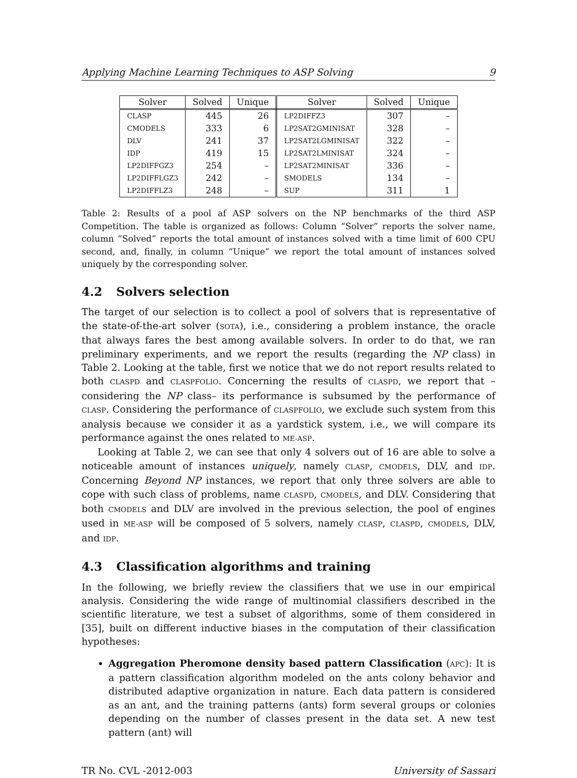Applying Machine Learning Techniques to ASP Solving 9
| Solver | Solved | Unique | Solver | Solved | Unique |
| --- | --- | --- | --- | --- | --- |
| CLASP | 445 | 26 | LP2DIFFZ3 | 307 | – |
| CMODELS | 333 | 6 | LP2SAT2GMINISAT | 328 | – |
| DLV | 241 | 37 | LP2SAT2LGMINISAT | 322 | – |
| IDP | 419 | 15 | LP2SAT2LMINISAT | 324 | – |
| LP2DIFFGZ3 | 254 | – | LP2SAT2MINISAT | 336 | – |
| LP2DIFFLGZ3 | 242 | – | SMODELS | 134 | – |
| LP2DIFFLZ3 | 248 | – | SUP | 311 | 1 |
Table 2: Results of a pool af ASP solvers on the NP benchmarks of the third ASP Competition. The table is organized as follows: Column “Solver” reports the solver name, column “Solved” reports the total amount of instances solved with a time limit of 600 CPU second, and, finally, in column “Unique” we report the total amount of instances solved uniquely by the corresponding solver.
4.2 Solvers selection
The target of our selection is to collect a pool of solvers that is representative of the state-of-the-art solver (SOTA), i.e., considering a problem instance, the oracle that always fares the best among available solvers. In order to do that, we ran preliminary experiments, and we report the results (regarding the NP class) in Table 2. Looking at the table, first we notice that we do not report results related to both CLASPD and CLASPFOLIO. Concerning the results of CLASPD, we report that –considering the NP class– its performance is subsumed by the performance of CLASP. Considering the performance of CLASPFOLIO, we exclude such system from this analysis because we consider it as a yardstick system, i.e., we will compare its performance against the ones related to ME-ASP.
Looking at Table 2, we can see that only 4 solvers out of 16 are able to solve a noticeable amount of instances uniquely, namely CLASP, CMODELS, DLV, and IDP. Concerning Beyond NP instances, we report that only three solvers are able to cope with such class of problems, name CLASPD, CMODELS, and DLV. Considering that both CMODELS and DLV are involved in the previous selection, the pool of engines used in ME-ASP will be composed of 5 solvers, namely CLASP, CLASPD, CMODELS, DLV, and IDP.
4.3 Classification algorithms and training
In the following, we briefly review the classifiers that we use in our empirical analysis. Considering the wide range of multinomial classifiers described in the scientific literature, we test a subset of algorithms, some of them considered in [35], built on different inductive biases in the computation of their classification hypotheses:
Aggregation Pheromone density based pattern Classification (APC): It is a pattern classification algorithm modeled on the ants colony behavior and distributed adaptive organization in nature. Each data pattern is considered as an ant, and the training patterns (ants) form several groups or colonies depending on the number of classes present in the data set. A new test pattern (ant) will
TR No. CVL -2012-003 University of Sassari